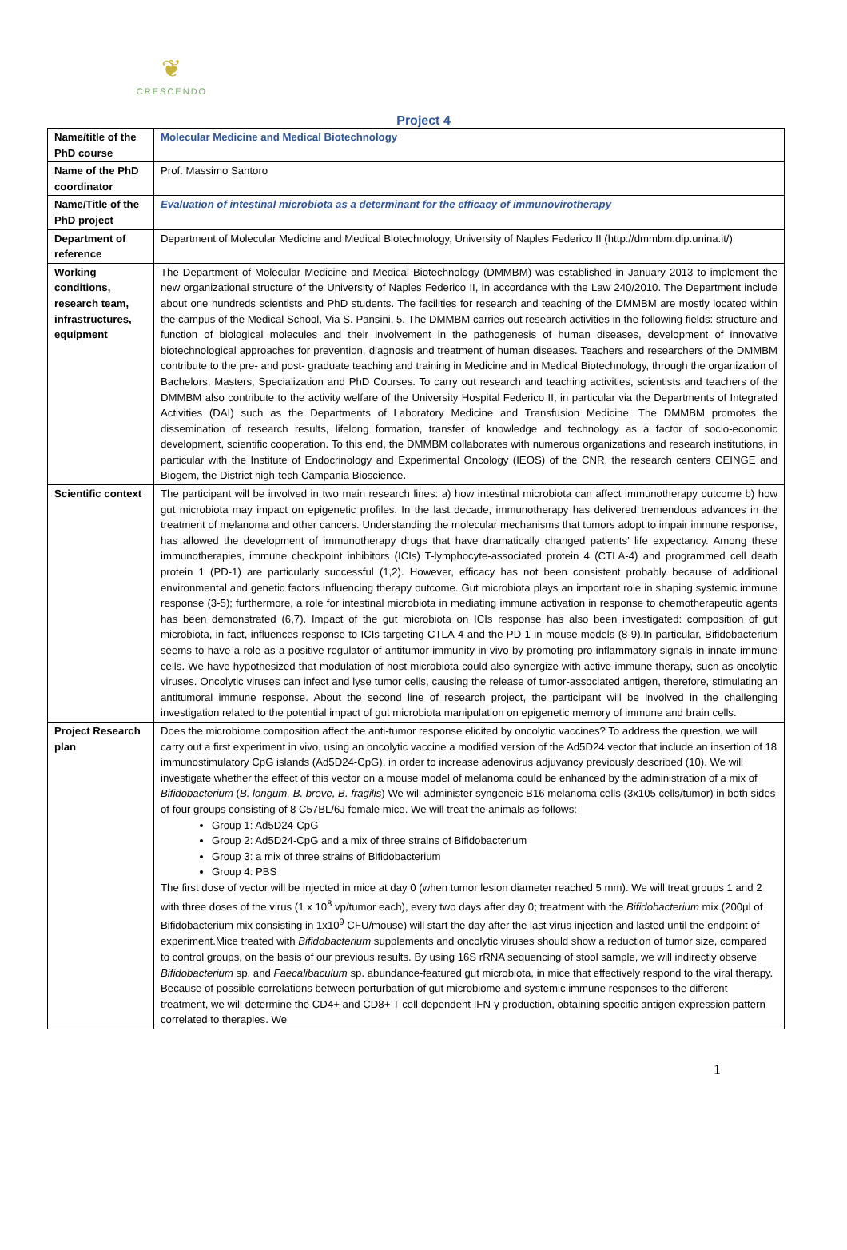❦
CRESCENDO
Project 4
| Name/title of the PhD course | Molecular Medicine and Medical Biotechnology |
| Name of the PhD coordinator | Prof. Massimo Santoro |
| Name/Title of the PhD project | Evaluation of intestinal microbiota as a determinant for the efficacy of immunovirotherapy |
| Department of reference | Department of Molecular Medicine and Medical Biotechnology, University of Naples Federico II (http://dmmbm.dip.unina.it/) |
| Working conditions, research team, infrastructures, equipment | The Department of Molecular Medicine and Medical Biotechnology (DMMBM) was established in January 2013 to implement the new organizational structure of the University of Naples Federico II, in accordance with the Law 240/2010. The Department include about one hundreds scientists and PhD students. The facilities for research and teaching of the DMMBM are mostly located within the campus of the Medical School, Via S. Pansini, 5. The DMMBM carries out research activities in the following fields: structure and function of biological molecules and their involvement in the pathogenesis of human diseases, development of innovative biotechnological approaches for prevention, diagnosis and treatment of human diseases. Teachers and researchers of the DMMBM contribute to the pre- and post- graduate teaching and training in Medicine and in Medical Biotechnology, through the organization of Bachelors, Masters, Specialization and PhD Courses. To carry out research and teaching activities, scientists and teachers of the DMMBM also contribute to the activity welfare of the University Hospital Federico II, in particular via the Departments of Integrated Activities (DAI) such as the Departments of Laboratory Medicine and Transfusion Medicine. The DMMBM promotes the dissemination of research results, lifelong formation, transfer of knowledge and technology as a factor of socio-economic development, scientific cooperation. To this end, the DMMBM collaborates with numerous organizations and research institutions, in particular with the Institute of Endocrinology and Experimental Oncology (IEOS) of the CNR, the research centers CEINGE and Biogem, the District high-tech Campania Bioscience. |
| Scientific context | The participant will be involved in two main research lines: a) how intestinal microbiota can affect immunotherapy outcome b) how gut microbiota may impact on epigenetic profiles. In the last decade, immunotherapy has delivered tremendous advances in the treatment of melanoma and other cancers. Understanding the molecular mechanisms that tumors adopt to impair immune response, has allowed the development of immunotherapy drugs that have dramatically changed patients’ life expectancy. Among these immunotherapies, immune checkpoint inhibitors (ICIs) T-lymphocyte-associated protein 4 (CTLA-4) and programmed cell death protein 1 (PD-1) are particularly successful (1,2). However, efficacy has not been consistent probably because of additional environmental and genetic factors influencing therapy outcome. Gut microbiota plays an important role in shaping systemic immune response (3-5); furthermore, a role for intestinal microbiota in mediating immune activation in response to chemotherapeutic agents has been demonstrated (6,7). Impact of the gut microbiota on ICIs response has also been investigated: composition of gut microbiota, in fact, influences response to ICIs targeting CTLA-4 and the PD-1 in mouse models (8-9).In particular, Bifidobacterium seems to have a role as a positive regulator of antitumor immunity in vivo by promoting pro-inflammatory signals in innate immune cells. We have hypothesized that modulation of host microbiota could also synergize with active immune therapy, such as oncolytic viruses. Oncolytic viruses can infect and lyse tumor cells, causing the release of tumor-associated antigen, therefore, stimulating an antitumoral immune response. About the second line of research project, the participant will be involved in the challenging investigation related to the potential impact of gut microbiota manipulation on epigenetic memory of immune and brain cells. |
| Project Research plan | Does the microbiome composition affect the anti-tumor response elicited by oncolytic vaccines? To address the question, we will carry out a first experiment in vivo, using an oncolytic vaccine a modified version of the Ad5D24 vector that include an insertion of 18 immunostimulatory CpG islands (Ad5D24-CpG), in order to increase adenovirus adjuvancy previously described (10). We will investigate whether the effect of this vector on a mouse model of melanoma could be enhanced by the administration of a mix of Bifidobacterium ( B. longum, B. breve, B. fragilis ) We will administer syngeneic B16 melanoma cells (3x105 cells/tumor) in both sides of four groups consisting of 8 C57BL/6J female mice. We will treat the animals as follows: Group 1: Ad5D24-CpG Group 2: Ad5D24-CpG and a mix of three strains of Bifidobacterium Group 3: a mix of three strains of Bifidobacterium Group 4: PBS The first dose of vector will be injected in mice at day 0 (when tumor lesion diameter reached 5 mm). We will treat groups 1 and 2 with three doses of the virus (1 x 10<sup>8</sup> vp/tumor each), every two days after day 0; treatment with the Bifidobacterium mix (200μl of Bifidobacterium mix consisting in 1x10<sup>9</sup> CFU/mouse) will start the day after the last virus injection and lasted until the endpoint of experiment.Mice treated with Bifidobacterium supplements and oncolytic viruses should show a reduction of tumor size, compared to control groups, on the basis of our previous results. By using 16S rRNA sequencing of stool sample, we will indirectly observe Bifidobacterium sp. and Faecalibaculum sp. abundance-featured gut microbiota, in mice that effectively respond to the viral therapy. Because of possible correlations between perturbation of gut microbiome and systemic immune responses to the different treatment, we will determine the CD4+ and CD8+ T cell dependent IFN-γ production, obtaining specific antigen expression pattern correlated to therapies. We |
1